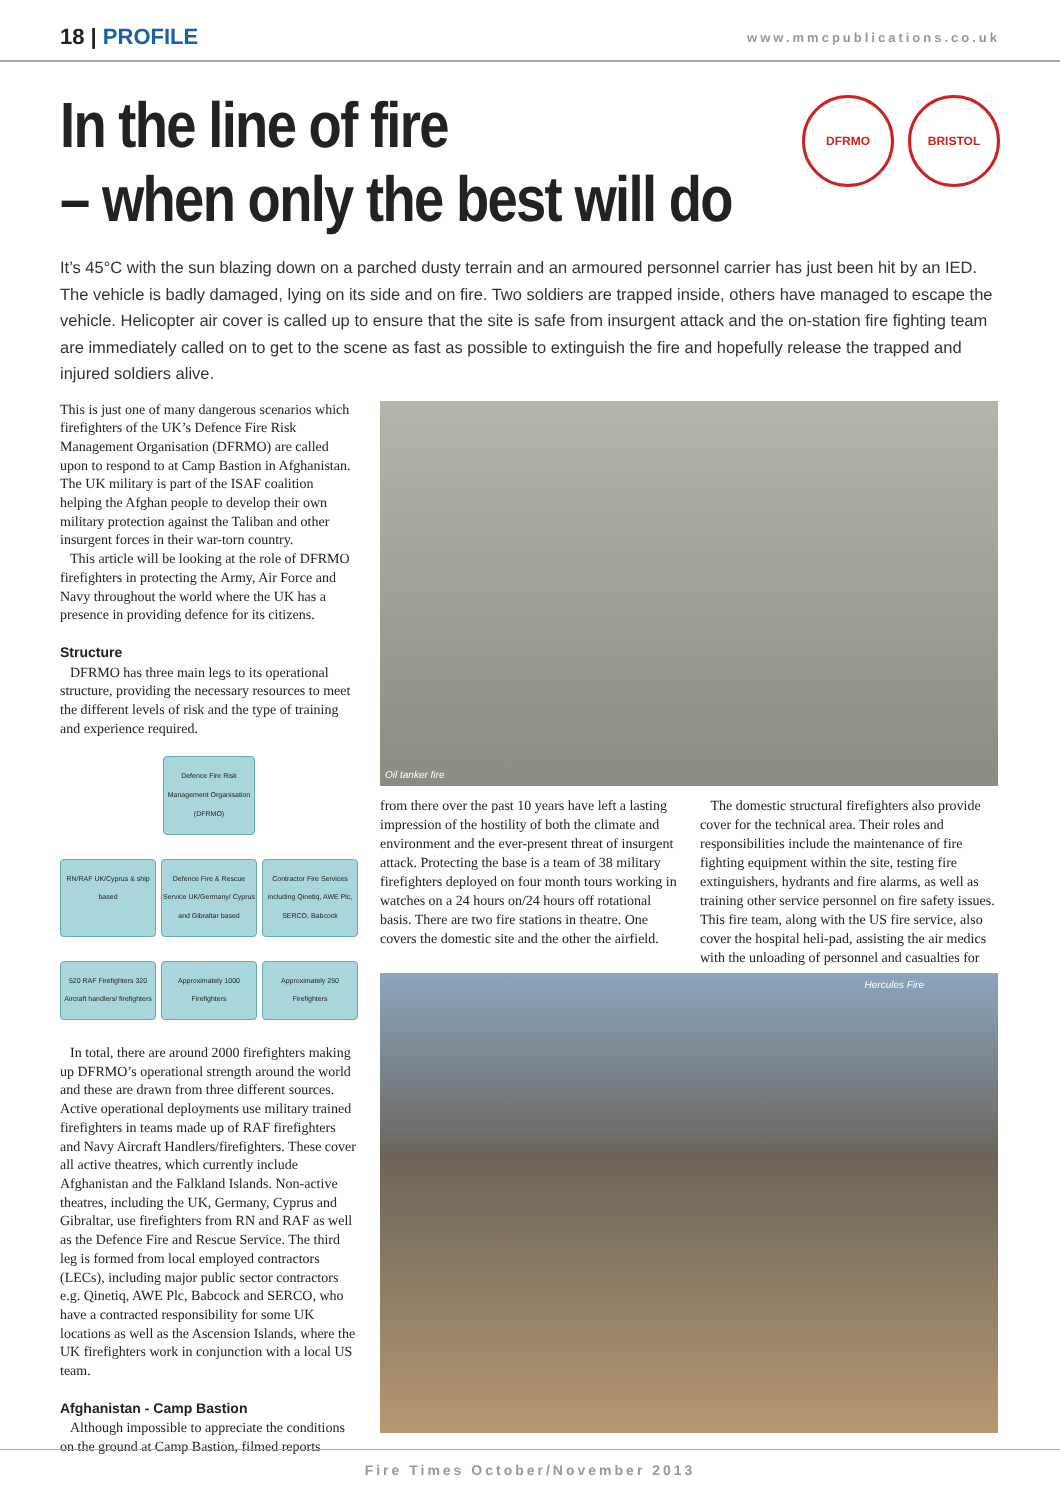18 | PROFILE
www.mmcpublications.co.uk
DFRMO BRISTOL
In the line of fire
– when only the best will do
It’s 45°C with the sun blazing down on a parched dusty terrain and an armoured personnel carrier has just been hit by an IED. The vehicle is badly damaged, lying on its side and on fire. Two soldiers are trapped inside, others have managed to escape the vehicle. Helicopter air cover is called up to ensure that the site is safe from insurgent attack and the on-station fire fighting team are immediately called on to get to the scene as fast as possible to extinguish the fire and hopefully release the trapped and injured soldiers alive.
This is just one of many dangerous scenarios which firefighters of the UK’s Defence Fire Risk Management Organisation (DFRMO) are called upon to respond to at Camp Bastion in Afghanistan. The UK military is part of the ISAF coalition helping the Afghan people to develop their own military protection against the Taliban and other insurgent forces in their war-torn country.
This article will be looking at the role of DFRMO firefighters in protecting the Army, Air Force and Navy throughout the world where the UK has a presence in providing defence for its citizens.
Structure
DFRMO has three main legs to its operational structure, providing the necessary resources to meet the different levels of risk and the type of training and experience required.
Defence Fire Risk Management Organisation (DFRMO)
RN/RAF UK/Cyprus & ship based
Defence Fire & Rescue Service UK/Germany/ Cyprus and Gibraltar based
Contractor Fire Services including Qinetiq, AWE Plc, SERCO, Babcock
520 RAF Firefighters 320 Aircraft handlers/ firefighters
Approximately 1000 Firefighters
Approximately 250 Firefighters
In total, there are around 2000 firefighters making up DFRMO’s operational strength around the world and these are drawn from three different sources. Active operational deployments use military trained firefighters in teams made up of RAF firefighters and Navy Aircraft Handlers/firefighters. These cover all active theatres, which currently include Afghanistan and the Falkland Islands. Non-active theatres, including the UK, Germany, Cyprus and Gibraltar, use firefighters from RN and RAF as well as the Defence Fire and Rescue Service. The third leg is formed from local employed contractors (LECs), including major public sector contractors e.g. Qinetiq, AWE Plc, Babcock and SERCO, who have a contracted responsibility for some UK locations as well as the Ascension Islands, where the UK firefighters work in conjunction with a local US team.
Afghanistan - Camp Bastion
Although impossible to appreciate the conditions on the ground at Camp Bastion, filmed reports
Oil tanker fire
from there over the past 10 years have left a lasting impression of the hostility of both the climate and environment and the ever-present threat of insurgent attack. Protecting the base is a team of 38 military firefighters deployed on four month tours working in watches on a 24 hours on/24 hours off rotational basis. There are two fire stations in theatre. One covers the domestic site and the other the airfield.
The domestic structural firefighters also provide cover for the technical area. Their roles and responsibilities include the maintenance of fire fighting equipment within the site, testing fire extinguishers, hydrants and fire alarms, as well as training other service personnel on fire safety issues. This fire team, along with the US fire service, also cover the hospital heli-pad, assisting the air medics with the unloading of personnel and casualties for
Hercules Fire
Fire Times October/November 2013